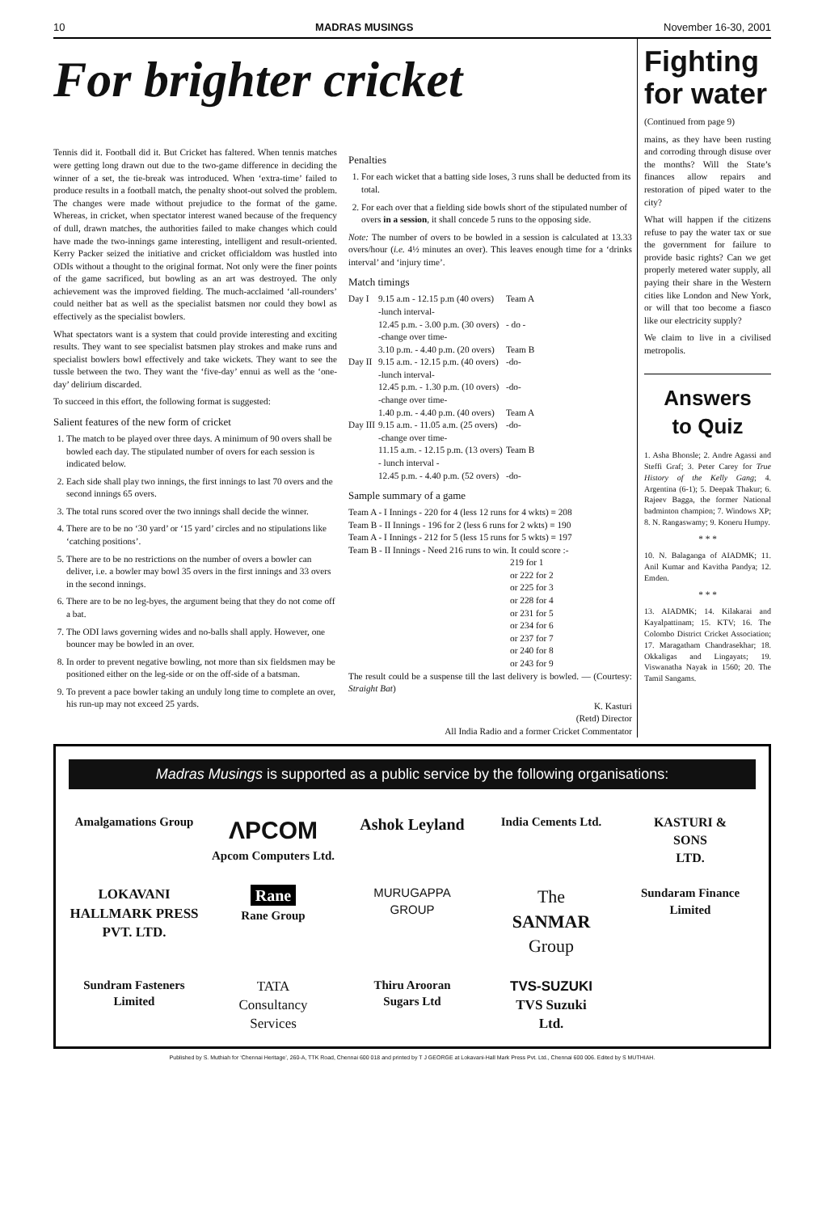10 MADRAS MUSINGS November 16-30, 2001
For brighter cricket
Tennis did it. Football did it. But Cricket has faltered. When tennis matches were getting long drawn out due to the two-game difference in deciding the winner of a set, the tie-break was introduced. When ‘extra-time’ failed to produce results in a football match, the penalty shoot-out solved the problem. The changes were made without prejudice to the format of the game. Whereas, in cricket, when spectator interest waned because of the frequency of dull, drawn matches, the authorities failed to make changes which could have made the two-innings game interesting, intelligent and result-oriented. Kerry Packer seized the initiative and cricket officialdom was hustled into ODIs without a thought to the original format. Not only were the finer points of the game sacrificed, but bowling as an art was destroyed. The only achievement was the improved fielding. The much-acclaimed ‘all-rounders’ could neither bat as well as the specialist batsmen nor could they bowl as effectively as the specialist bowlers.
What spectators want is a system that could provide interesting and exciting results. They want to see specialist batsmen play strokes and make runs and specialist bowlers bowl effectively and take wickets. They want to see the tussle between the two. They want the ‘five-day’ ennui as well as the ‘one-day’ delirium discarded.
To succeed in this effort, the following format is suggested:
Salient features of the new form of cricket
1. The match to be played over three days. A minimum of 90 overs shall be bowled each day. The stipulated number of overs for each session is indicated below.
2. Each side shall play two innings, the first innings to last 70 overs and the second innings 65 overs.
3. The total runs scored over the two innings shall decide the winner.
4. There are to be no ‘30 yard’ or ‘15 yard’ circles and no stipulations like ‘catching positions’.
5. There are to be no restrictions on the number of overs a bowler can deliver, i.e. a bowler may bowl 35 overs in the first innings and 33 overs in the second innings.
6. There are to be no leg-byes, the argument being that they do not come off a bat.
7. The ODI laws governing wides and no-balls shall apply. However, one bouncer may be bowled in an over.
8. In order to prevent negative bowling, not more than six fieldsmen may be positioned either on the leg-side or on the off-side of a batsman.
9. To prevent a pace bowler taking an unduly long time to complete an over, his run-up may not exceed 25 yards.
Penalties
1. For each wicket that a batting side loses, 3 runs shall be deducted from its total.
2. For each over that a fielding side bowls short of the stipulated number of overs in a session, it shall concede 5 runs to the opposing side.
Note: The number of overs to be bowled in a session is calculated at 13.33 overs/hour (i.e. 4½ minutes an over). This leaves enough time for a ‘drinks interval’ and ‘injury time’.
Match timings
| Day I | 9.15 a.m - 12.15 p.m (40 overs) | Team A |
| | -lunch interval- | |
| | 12.45 p.m. - 3.00 p.m. (30 overs) | - do - |
| | -change over time- | |
| | 3.10 p.m. - 4.40 p.m. (20 overs) | Team B |
| Day II | 9.15 a.m. - 12.15 p.m. (40 overs) | -do- |
| | -lunch interval- | |
| | 12.45 p.m. - 1.30 p.m. (10 overs) | -do- |
| | -change over time- | |
| | 1.40 p.m. - 4.40 p.m. (40 overs) | Team A |
| Day III | 9.15 a.m. - 11.05 a.m. (25 overs) | -do- |
| | -change over time- | |
| | 11.15 a.m. - 12.15 p.m. (13 overs) | Team B |
| | - lunch interval - | |
| | 12.45 p.m. - 4.40 p.m. (52 overs) | -do- |
Sample summary of a game
Team A - I Innings - 220 for 4 (less 12 runs for 4 wkts) = 208
Team B - II Innings - 196 for 2 (less 6 runs for 2 wkts) = 190
Team A - I Innings - 212 for 5 (less 15 runs for 5 wkts) = 197
Team B - II Innings - Need 216 runs to win. It could score :-
219 for 1
or 222 for 2
or 225 for 3
or 228 for 4
or 231 for 5
or 234 for 6
or 237 for 7
or 240 for 8
or 243 for 9
The result could be a suspense till the last delivery is bowled. — (Courtesy: Straight Bat)
K. Kasturi
(Retd) Director
All India Radio and a former Cricket Commentator
Fighting for water
(Continued from page 9)
mains, as they have been rusting and corroding through disuse over the months? Will the State’s finances allow repairs and restoration of piped water to the city?
What will happen if the citizens refuse to pay the water tax or sue the government for failure to provide basic rights? Can we get properly metered water supply, all paying their share in the Western cities like London and New York, or will that too become a fiasco like our electricity supply?
We claim to live in a civilised metropolis.
Answers
to Quiz
1. Asha Bhonsle; 2. Andre Agassi and Steffi Graf; 3. Peter Carey for True History of the Kelly Gang; 4. Argentina (6-1); 5. Deepak Thakur; 6. Rajeev Bagga, the former National badminton champion; 7. Windows XP; 8. N. Rangaswamy; 9. Koneru Humpy.
* * *
10. N. Balaganga of AIADMK; 11. Anil Kumar and Kavitha Pandya; 12. Emden.
* * *
13. AIADMK; 14. Kilakarai and Kayalpattinam; 15. KTV; 16. The Colombo District Cricket Association; 17. Maragatham Chandrasekhar; 18. Okkaligas and Lingayats; 19. Viswanatha Nayak in 1560; 20. The Tamil Sangams.
Madras Musings is supported as a public service by the following organisations:
Amalgamations Group
ΛPCOM
Apcom Computers Ltd.
Ashok Leyland
India Cements Ltd.
KASTURI &
SONS
LTD.
LOKAVANI
HALLMARK PRESS
PVT. LTD.
Rane
Rane Group
MURUGAPPA
GROUP
The
SANMAR
Group
Sundaram Finance
Limited
Sundram Fasteners
Limited
TATA
Consultancy
Services
Thiru Arooran
Sugars Ltd
TVS-SUZUKI
TVS Suzuki
Ltd.
Published by S. Muthiah for ‘Chennai Heritage’, 260-A, TTK Road, Chennai 600 018 and printed by T J GEORGE at Lokavani-Hall Mark Press Pvt. Ltd., Chennai 600 006. Edited by S MUTHIAH.